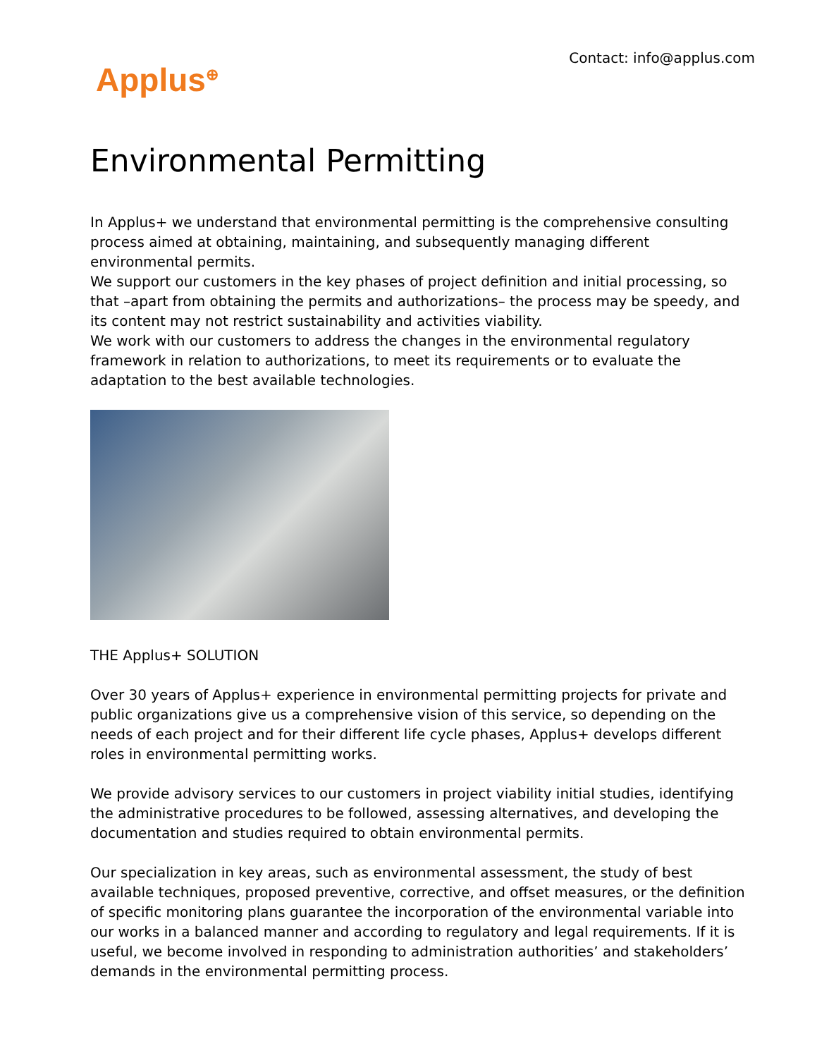Contact: info@applus.com
Applus<sup>⊕</sup>
Environmental Permitting
In Applus+ we understand that environmental permitting is the comprehensive consulting process aimed at obtaining, maintaining, and subsequently managing different environmental permits.
We support our customers in the key phases of project definition and initial processing, so that –apart from obtaining the permits and authorizations– the process may be speedy, and its content may not restrict sustainability and activities viability.
We work with our customers to address the changes in the environmental regulatory framework in relation to authorizations, to meet its requirements or to evaluate the adaptation to the best available technologies.
THE Applus+ SOLUTION
Over 30 years of Applus+ experience in environmental permitting projects for private and public organizations give us a comprehensive vision of this service, so depending on the needs of each project and for their different life cycle phases, Applus+ develops different roles in environmental permitting works.
We provide advisory services to our customers in project viability initial studies, identifying the administrative procedures to be followed, assessing alternatives, and developing the documentation and studies required to obtain environmental permits.
Our specialization in key areas, such as environmental assessment, the study of best available techniques, proposed preventive, corrective, and offset measures, or the definition of specific monitoring plans guarantee the incorporation of the environmental variable into our works in a balanced manner and according to regulatory and legal requirements. If it is useful, we become involved in responding to administration authorities’ and stakeholders’ demands in the environmental permitting process.